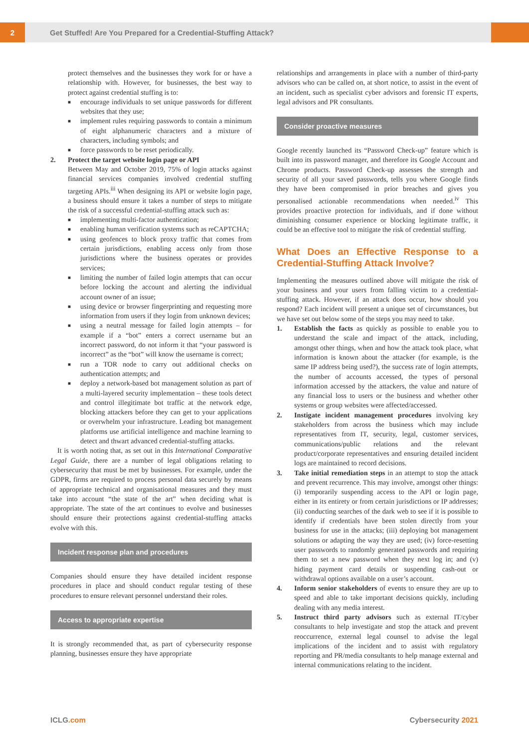2
Get Stuffed! Are You Prepared for a Credential-Stuffing Attack?
protect themselves and the businesses they work for or have a relationship with. However, for businesses, the best way to protect against credential stuffing is to:
■ encourage individuals to set unique passwords for different websites that they use;
■ implement rules requiring passwords to contain a minimum of eight alphanumeric characters and a mixture of characters, including symbols; and
■ force passwords to be reset periodically.
2. Protect the target website login page or API
Between May and October 2019, 75% of login attacks against financial services companies involved credential stuffing targeting APIs.<sup>iii</sup> When designing its API or website login page, a business should ensure it takes a number of steps to mitigate the risk of a successful credential-stuffing attack such as:
■ implementing multi-factor authentication;
■ enabling human verification systems such as reCAPTCHA;
■ using geofences to block proxy traffic that comes from certain jurisdictions, enabling access only from those jurisdictions where the business operates or provides services;
■ limiting the number of failed login attempts that can occur before locking the account and alerting the individual account owner of an issue;
■ using device or browser fingerprinting and requesting more information from users if they login from unknown devices;
■ using a neutral message for failed login attempts – for example if a “bot” enters a correct username but an incorrect password, do not inform it that “your password is incorrect” as the “bot” will know the username is correct;
■ run a TOR node to carry out additional checks on authentication attempts; and
■ deploy a network-based bot management solution as part of a multi-layered security implementation – these tools detect and control illegitimate bot traffic at the network edge, blocking attackers before they can get to your applications or overwhelm your infrastructure. Leading bot management platforms use artificial intelligence and machine learning to detect and thwart advanced credential-stuffing attacks.
It is worth noting that, as set out in this International Comparative Legal Guide, there are a number of legal obligations relating to cybersecurity that must be met by businesses. For example, under the GDPR, firms are required to process personal data securely by means of appropriate technical and organisational measures and they must take into account “the state of the art” when deciding what is appropriate. The state of the art continues to evolve and businesses should ensure their protections against credential-stuffing attacks evolve with this.
Incident response plan and procedures
Companies should ensure they have detailed incident response procedures in place and should conduct regular testing of these procedures to ensure relevant personnel understand their roles.
Access to appropriate expertise
It is strongly recommended that, as part of cybersecurity response planning, businesses ensure they have appropriate
relationships and arrangements in place with a number of third-party advisors who can be called on, at short notice, to assist in the event of an incident, such as specialist cyber advisors and forensic IT experts, legal advisors and PR consultants.
Consider proactive measures
Google recently launched its “Password Check-up” feature which is built into its password manager, and therefore its Google Account and Chrome products. Password Check-up assesses the strength and security of all your saved passwords, tells you where Google finds they have been compromised in prior breaches and gives you personalised actionable recommendations when needed.<sup>iv</sup> This provides proactive protection for individuals, and if done without diminishing consumer experience or blocking legitimate traffic, it could be an effective tool to mitigate the risk of credential stuffing.
What Does an Effective Response to a Credential-Stuffing Attack Involve?
Implementing the measures outlined above will mitigate the risk of your business and your users from falling victim to a credential-stuffing attack. However, if an attack does occur, how should you respond? Each incident will present a unique set of circumstances, but we have set out below some of the steps you may need to take.
1. Establish the facts as quickly as possible to enable you to understand the scale and impact of the attack, including, amongst other things, when and how the attack took place, what information is known about the attacker (for example, is the same IP address being used?), the success rate of login attempts, the number of accounts accessed, the types of personal information accessed by the attackers, the value and nature of any financial loss to users or the business and whether other systems or group websites were affected/accessed.
2. Instigate incident management procedures involving key stakeholders from across the business which may include representatives from IT, security, legal, customer services, communications/public relations and the relevant product/corporate representatives and ensuring detailed incident logs are maintained to record decisions.
3. Take initial remediation steps in an attempt to stop the attack and prevent recurrence. This may involve, amongst other things: (i) temporarily suspending access to the API or login page, either in its entirety or from certain jurisdictions or IP addresses; (ii) conducting searches of the dark web to see if it is possible to identify if credentials have been stolen directly from your business for use in the attacks; (iii) deploying bot management solutions or adapting the way they are used; (iv) force-resetting user passwords to randomly generated passwords and requiring them to set a new password when they next log in; and (v) hiding payment card details or suspending cash-out or withdrawal options available on a user’s account.
4. Inform senior stakeholders of events to ensure they are up to speed and able to take important decisions quickly, including dealing with any media interest.
5. Instruct third party advisors such as external IT/cyber consultants to help investigate and stop the attack and prevent reoccurrence, external legal counsel to advise the legal implications of the incident and to assist with regulatory reporting and PR/media consultants to help manage external and internal communications relating to the incident.
ICLG.com Cybersecurity 2021